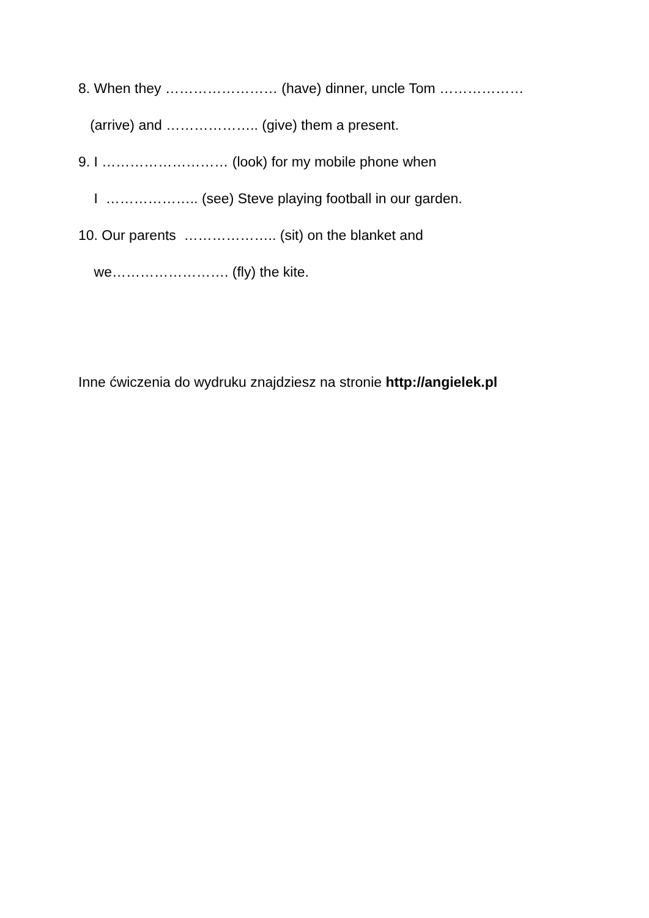8. When they …………………… (have) dinner, uncle Tom ………………
(arrive) and ……………….. (give) them a present.
9. I ……………………… (look) for my mobile phone when
I ……………….. (see) Steve playing football in our garden.
10. Our parents ……………….. (sit) on the blanket and
we……………………. (fly) the kite.
Inne ćwiczenia do wydruku znajdziesz na stronie http://angielek.pl